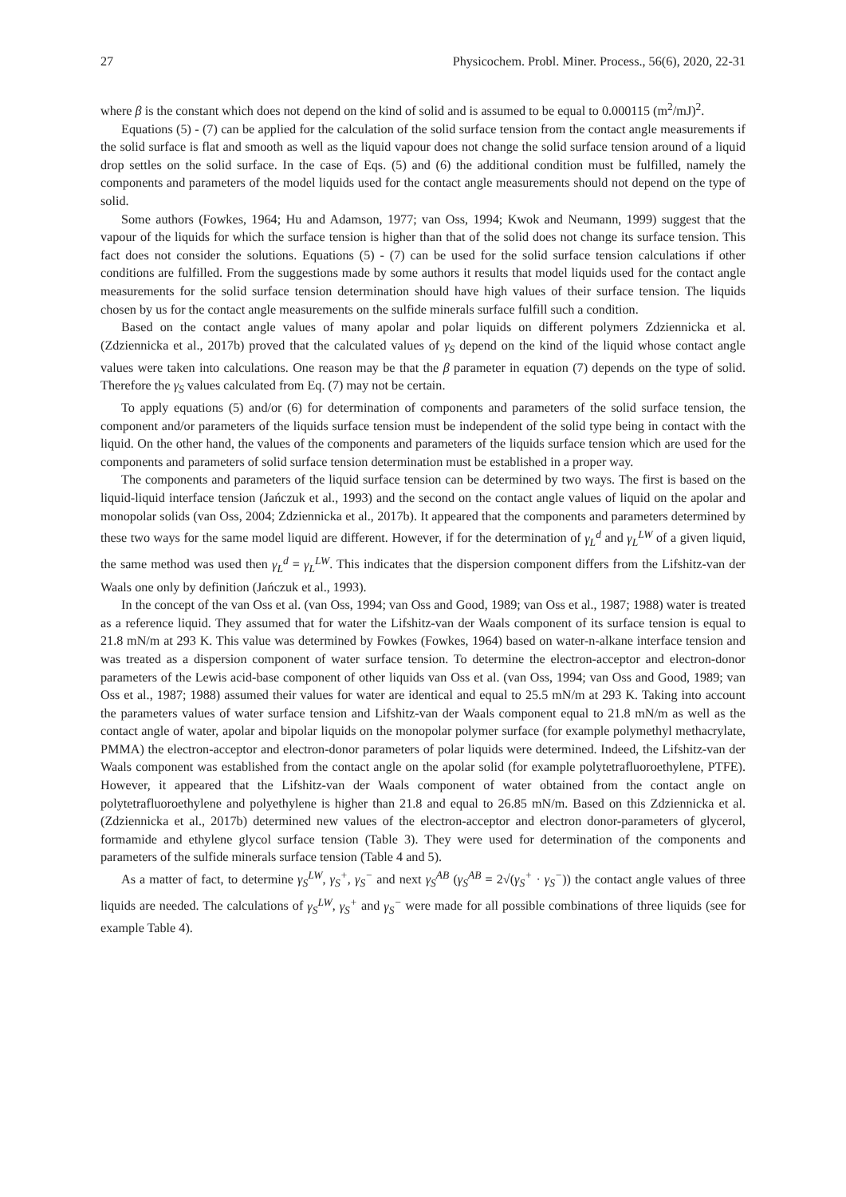27 Physicochem. Probl. Miner. Process., 56(6), 2020, 22-31
where β is the constant which does not depend on the kind of solid and is assumed to be equal to 0.000115 (m<sup>2</sup>/mJ)<sup>2</sup>.
Equations (5) - (7) can be applied for the calculation of the solid surface tension from the contact angle measurements if the solid surface is flat and smooth as well as the liquid vapour does not change the solid surface tension around of a liquid drop settles on the solid surface. In the case of Eqs. (5) and (6) the additional condition must be fulfilled, namely the components and parameters of the model liquids used for the contact angle measurements should not depend on the type of solid.
Some authors (Fowkes, 1964; Hu and Adamson, 1977; van Oss, 1994; Kwok and Neumann, 1999) suggest that the vapour of the liquids for which the surface tension is higher than that of the solid does not change its surface tension. This fact does not consider the solutions. Equations (5) - (7) can be used for the solid surface tension calculations if other conditions are fulfilled. From the suggestions made by some authors it results that model liquids used for the contact angle measurements for the solid surface tension determination should have high values of their surface tension. The liquids chosen by us for the contact angle measurements on the sulfide minerals surface fulfill such a condition.
Based on the contact angle values of many apolar and polar liquids on different polymers Zdziennicka et al. (Zdziennicka et al., 2017b) proved that the calculated values of γ<sub>S</sub> depend on the kind of the liquid whose contact angle values were taken into calculations. One reason may be that the β parameter in equation (7) depends on the type of solid. Therefore the γ<sub>S</sub> values calculated from Eq. (7) may not be certain.
To apply equations (5) and/or (6) for determination of components and parameters of the solid surface tension, the component and/or parameters of the liquids surface tension must be independent of the solid type being in contact with the liquid. On the other hand, the values of the components and parameters of the liquids surface tension which are used for the components and parameters of solid surface tension determination must be established in a proper way.
The components and parameters of the liquid surface tension can be determined by two ways. The first is based on the liquid-liquid interface tension (Jańczuk et al., 1993) and the second on the contact angle values of liquid on the apolar and monopolar solids (van Oss, 2004; Zdziennicka et al., 2017b). It appeared that the components and parameters determined by these two ways for the same model liquid are different. However, if for the determination of γ<sub>L</sub><sup>d</sup> and γ<sub>L</sub><sup>LW</sup> of a given liquid, the same method was used then γ<sub>L</sub><sup>d</sup> = γ<sub>L</sub><sup>LW</sup>. This indicates that the dispersion component differs from the Lifshitz-van der Waals one only by definition (Jańczuk et al., 1993).
In the concept of the van Oss et al. (van Oss, 1994; van Oss and Good, 1989; van Oss et al., 1987; 1988) water is treated as a reference liquid. They assumed that for water the Lifshitz-van der Waals component of its surface tension is equal to 21.8 mN/m at 293 K. This value was determined by Fowkes (Fowkes, 1964) based on water-n-alkane interface tension and was treated as a dispersion component of water surface tension. To determine the electron-acceptor and electron-donor parameters of the Lewis acid-base component of other liquids van Oss et al. (van Oss, 1994; van Oss and Good, 1989; van Oss et al., 1987; 1988) assumed their values for water are identical and equal to 25.5 mN/m at 293 K. Taking into account the parameters values of water surface tension and Lifshitz-van der Waals component equal to 21.8 mN/m as well as the contact angle of water, apolar and bipolar liquids on the monopolar polymer surface (for example polymethyl methacrylate, PMMA) the electron-acceptor and electron-donor parameters of polar liquids were determined. Indeed, the Lifshitz-van der Waals component was established from the contact angle on the apolar solid (for example polytetrafluoroethylene, PTFE). However, it appeared that the Lifshitz-van der Waals component of water obtained from the contact angle on polytetrafluoroethylene and polyethylene is higher than 21.8 and equal to 26.85 mN/m. Based on this Zdziennicka et al. (Zdziennicka et al., 2017b) determined new values of the electron-acceptor and electron donor-parameters of glycerol, formamide and ethylene glycol surface tension (Table 3). They were used for determination of the components and parameters of the sulfide minerals surface tension (Table 4 and 5).
As a matter of fact, to determine γ<sub>S</sub><sup>LW</sup>, γ<sub>S</sub><sup>+</sup>, γ<sub>S</sub><sup>−</sup> and next γ<sub>S</sub><sup>AB</sup> (γ<sub>S</sub><sup>AB</sup> = 2√(γ<sub>S</sub><sup>+</sup> · γ<sub>S</sub><sup>−</sup>)) the contact angle values of three liquids are needed. The calculations of γ<sub>S</sub><sup>LW</sup>, γ<sub>S</sub><sup>+</sup> and γ<sub>S</sub><sup>−</sup> were made for all possible combinations of three liquids (see for example Table 4).